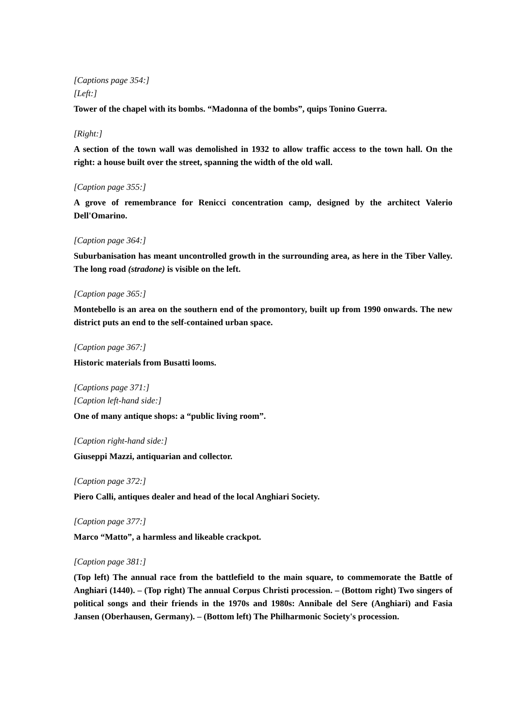[Captions page 354:]
[Left:]
Tower of the chapel with its bombs. “Madonna of the bombs”, quips Tonino Guerra.
[Right:]
A section of the town wall was demolished in 1932 to allow traffic access to the town hall. On the right: a house built over the street, spanning the width of the old wall.
[Caption page 355:]
A grove of remembrance for Renicci concentration camp, designed by the architect Valerio Dell'Omarino.
[Caption page 364:]
Suburbanisation has meant uncontrolled growth in the surrounding area, as here in the Tiber Valley. The long road (stradone) is visible on the left.
[Caption page 365:]
Montebello is an area on the southern end of the promontory, built up from 1990 onwards. The new district puts an end to the self-contained urban space.
[Caption page 367:]
Historic materials from Busatti looms.
[Captions page 371:]
[Caption left-hand side:]
One of many antique shops: a “public living room”.
[Caption right-hand side:]
Giuseppi Mazzi, antiquarian and collector.
[Caption page 372:]
Piero Calli, antiques dealer and head of the local Anghiari Society.
[Caption page 377:]
Marco “Matto”, a harmless and likeable crackpot.
[Caption page 381:]
(Top left) The annual race from the battlefield to the main square, to commemorate the Battle of Anghiari (1440). – (Top right) The annual Corpus Christi procession. – (Bottom right) Two singers of political songs and their friends in the 1970s and 1980s: Annibale del Sere (Anghiari) and Fasia Jansen (Oberhausen, Germany). – (Bottom left) The Philharmonic Society's procession.